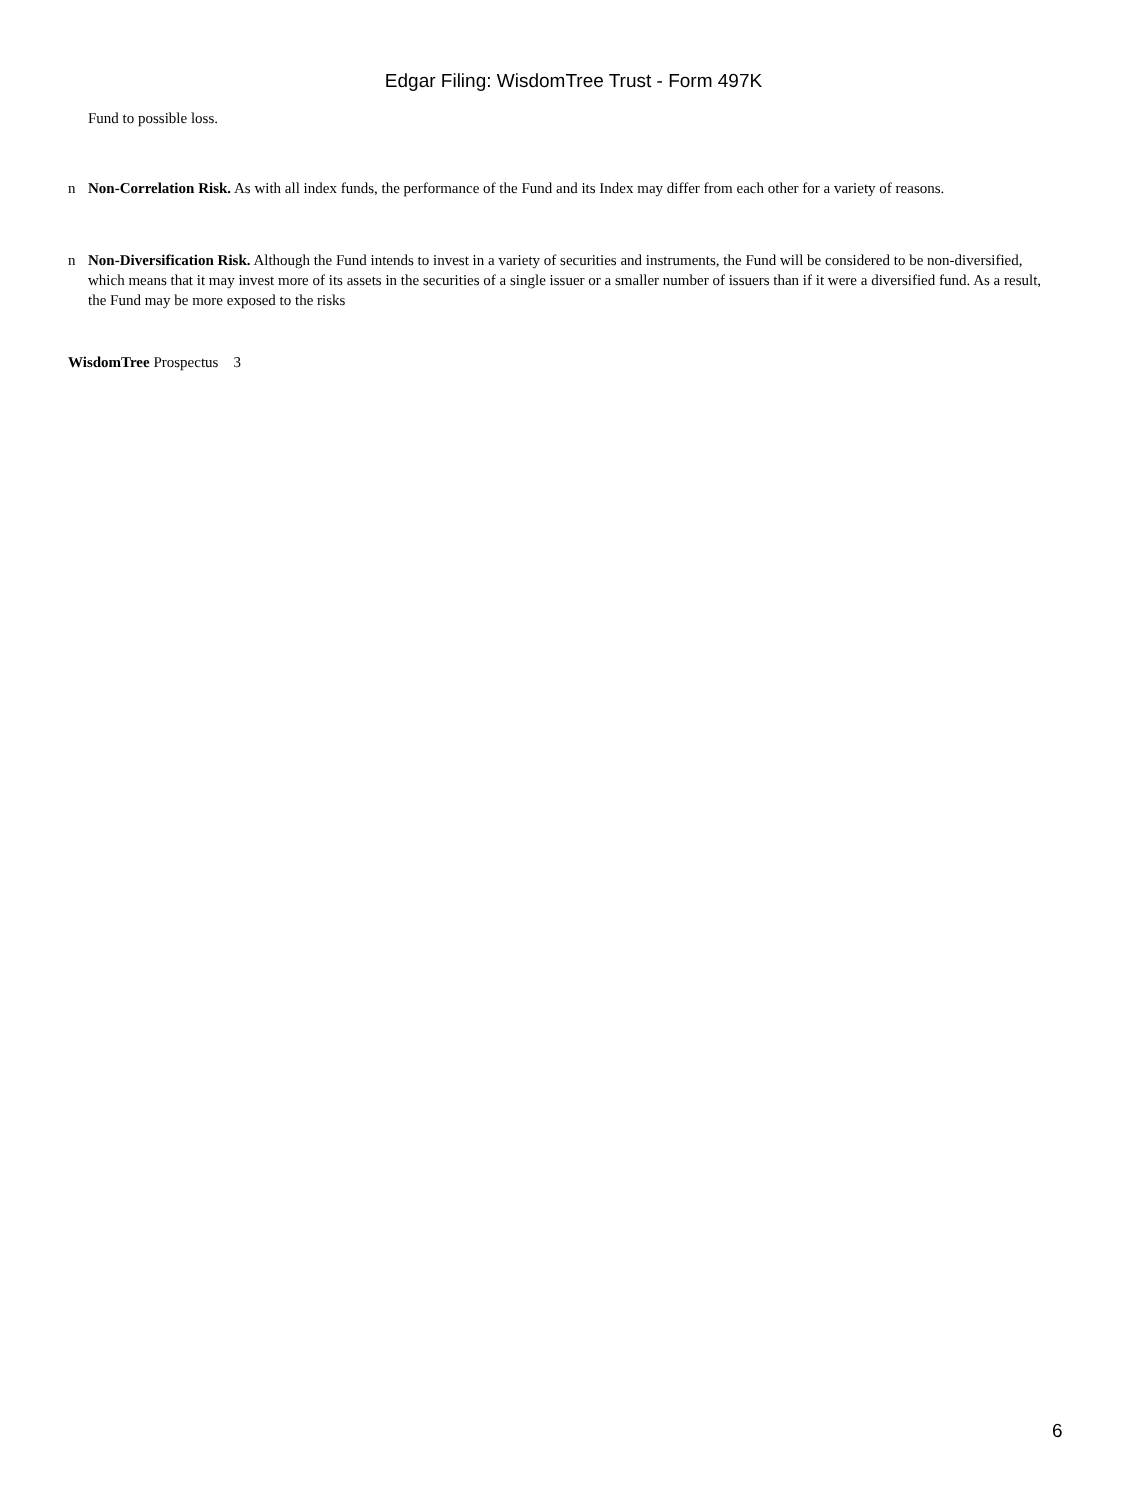Edgar Filing: WisdomTree Trust - Form 497K
Fund to possible loss.
n Non-Correlation Risk. As with all index funds, the performance of the Fund and its Index may differ from each other for a variety of reasons.
n Non-Diversification Risk. Although the Fund intends to invest in a variety of securities and instruments, the Fund will be considered to be non-diversified, which means that it may invest more of its assets in the securities of a single issuer or a smaller number of issuers than if it were a diversified fund. As a result, the Fund may be more exposed to the risks
WisdomTree Prospectus 3
6